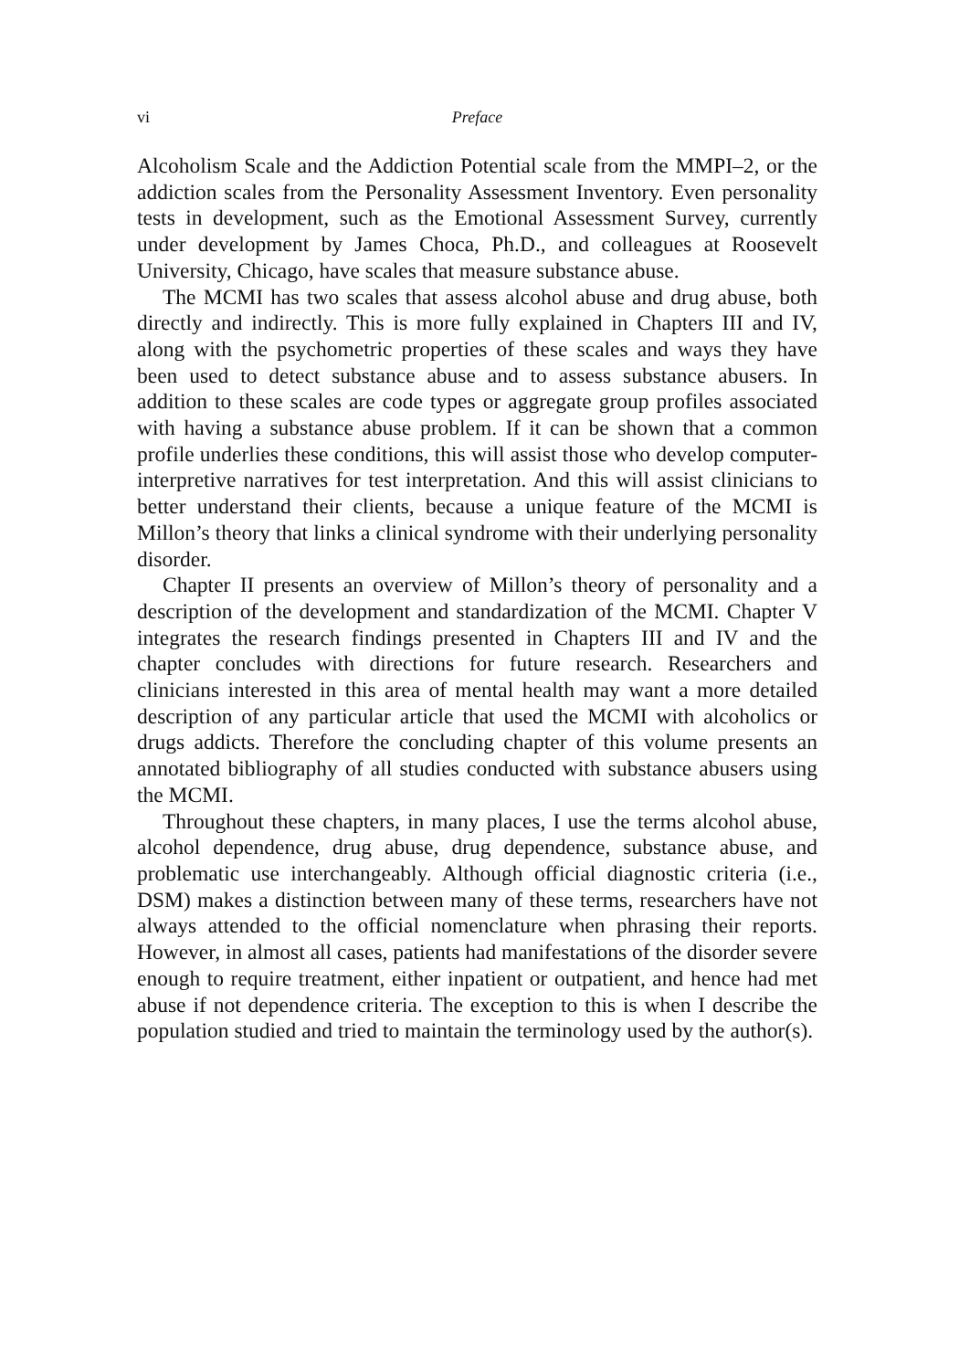vi Preface
Alcoholism Scale and the Addiction Potential scale from the MMPI–2, or the addiction scales from the Personality Assessment Inventory. Even personality tests in development, such as the Emotional Assessment Survey, currently under development by James Choca, Ph.D., and colleagues at Roosevelt University, Chicago, have scales that measure substance abuse.
The MCMI has two scales that assess alcohol abuse and drug abuse, both directly and indirectly. This is more fully explained in Chapters III and IV, along with the psychometric properties of these scales and ways they have been used to detect substance abuse and to assess substance abusers. In addition to these scales are code types or aggregate group profiles associated with having a substance abuse problem. If it can be shown that a common profile underlies these conditions, this will assist those who develop computer-interpretive narratives for test interpretation. And this will assist clinicians to better understand their clients, because a unique feature of the MCMI is Millon’s theory that links a clinical syndrome with their underlying personality disorder.
Chapter II presents an overview of Millon’s theory of personality and a description of the development and standardization of the MCMI. Chapter V integrates the research findings presented in Chapters III and IV and the chapter concludes with directions for future research. Researchers and clinicians interested in this area of mental health may want a more detailed description of any particular article that used the MCMI with alcoholics or drugs addicts. Therefore the concluding chapter of this volume presents an annotated bibliography of all studies conducted with substance abusers using the MCMI.
Throughout these chapters, in many places, I use the terms alcohol abuse, alcohol dependence, drug abuse, drug dependence, substance abuse, and problematic use interchangeably. Although official diagnostic criteria (i.e., DSM) makes a distinction between many of these terms, researchers have not always attended to the official nomenclature when phrasing their reports. However, in almost all cases, patients had manifestations of the disorder severe enough to require treatment, either inpatient or outpatient, and hence had met abuse if not dependence criteria. The exception to this is when I describe the population studied and tried to maintain the terminology used by the author(s).